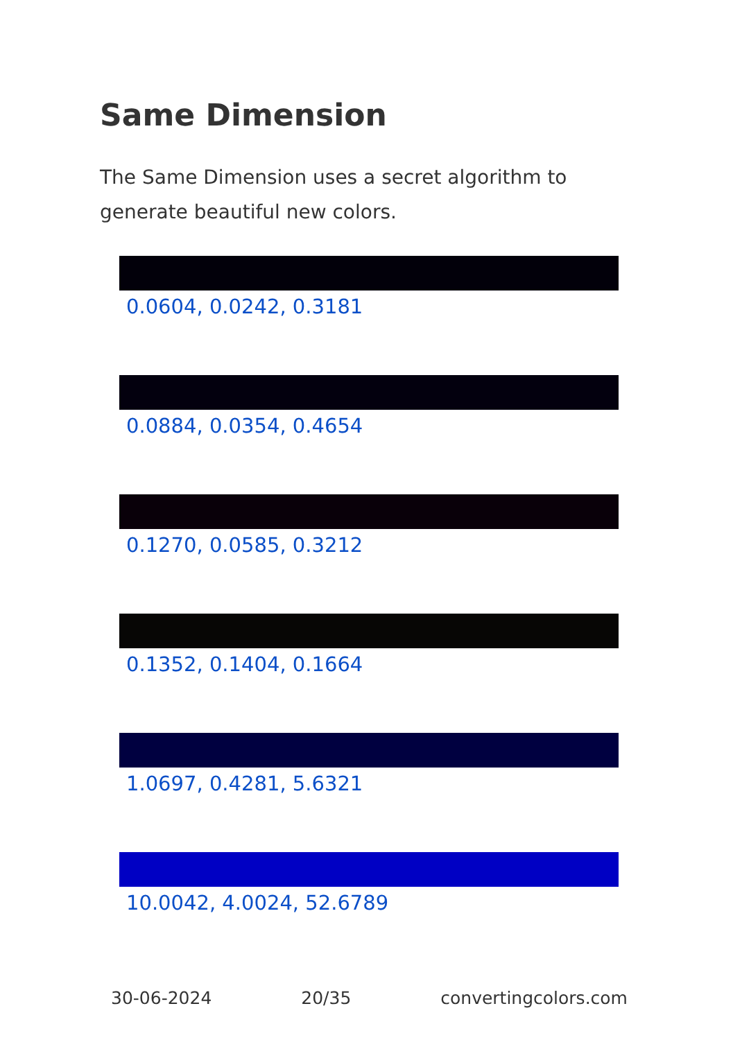Same Dimension
The Same Dimension uses a secret algorithm to generate beautiful new colors.
0.0604, 0.0242, 0.3181
0.0884, 0.0354, 0.4654
0.1270, 0.0585, 0.3212
0.1352, 0.1404, 0.1664
1.0697, 0.4281, 5.6321
10.0042, 4.0024, 52.6789
30-06-2024 20/35 convertingcolors.com